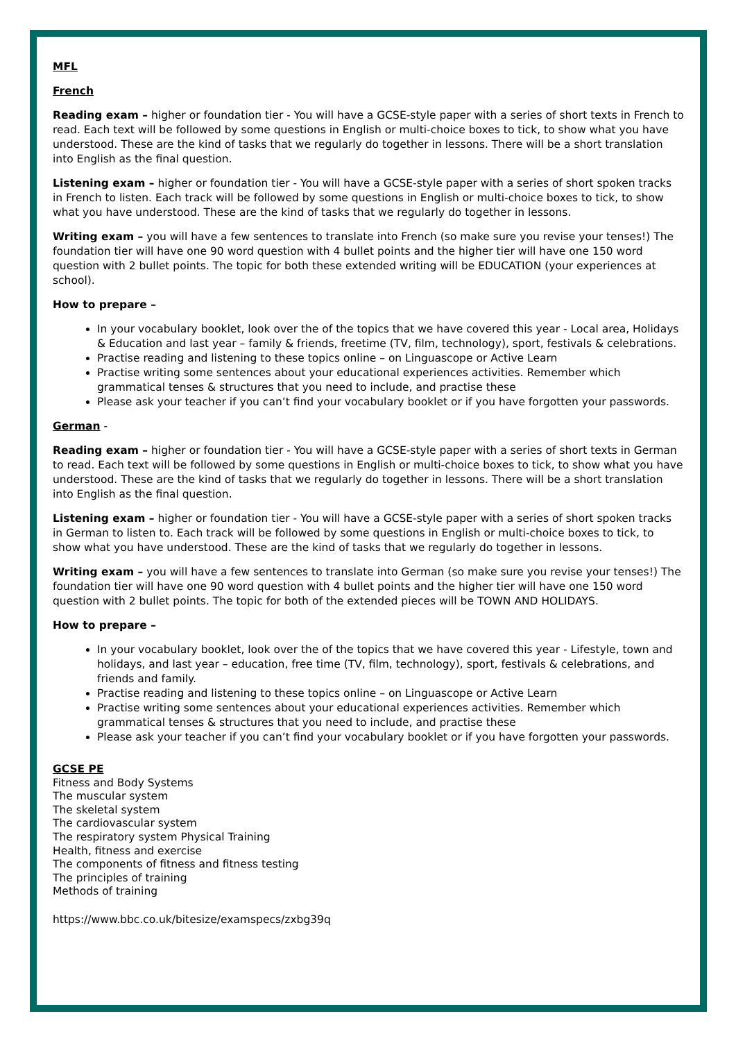MFL
French
Reading exam – higher or foundation tier - You will have a GCSE-style paper with a series of short texts in French to read. Each text will be followed by some questions in English or multi-choice boxes to tick, to show what you have understood. These are the kind of tasks that we regularly do together in lessons. There will be a short translation into English as the final question.
Listening exam – higher or foundation tier - You will have a GCSE-style paper with a series of short spoken tracks in French to listen. Each track will be followed by some questions in English or multi-choice boxes to tick, to show what you have understood. These are the kind of tasks that we regularly do together in lessons.
Writing exam – you will have a few sentences to translate into French (so make sure you revise your tenses!) The foundation tier will have one 90 word question with 4 bullet points and the higher tier will have one 150 word question with 2 bullet points. The topic for both these extended writing will be EDUCATION (your experiences at school).
How to prepare –
In your vocabulary booklet, look over the of the topics that we have covered this year - Local area, Holidays & Education and last year – family & friends, freetime (TV, film, technology), sport, festivals & celebrations.
Practise reading and listening to these topics online – on Linguascope or Active Learn
Practise writing some sentences about your educational experiences activities. Remember which grammatical tenses & structures that you need to include, and practise these
Please ask your teacher if you can’t find your vocabulary booklet or if you have forgotten your passwords.
German -
Reading exam – higher or foundation tier - You will have a GCSE-style paper with a series of short texts in German to read. Each text will be followed by some questions in English or multi-choice boxes to tick, to show what you have understood. These are the kind of tasks that we regularly do together in lessons. There will be a short translation into English as the final question.
Listening exam – higher or foundation tier - You will have a GCSE-style paper with a series of short spoken tracks in German to listen to. Each track will be followed by some questions in English or multi-choice boxes to tick, to show what you have understood. These are the kind of tasks that we regularly do together in lessons.
Writing exam – you will have a few sentences to translate into German (so make sure you revise your tenses!) The foundation tier will have one 90 word question with 4 bullet points and the higher tier will have one 150 word question with 2 bullet points. The topic for both of the extended pieces will be TOWN AND HOLIDAYS.
How to prepare –
In your vocabulary booklet, look over the of the topics that we have covered this year - Lifestyle, town and holidays, and last year – education, free time (TV, film, technology), sport, festivals & celebrations, and friends and family.
Practise reading and listening to these topics online – on Linguascope or Active Learn
Practise writing some sentences about your educational experiences activities. Remember which grammatical tenses & structures that you need to include, and practise these
Please ask your teacher if you can’t find your vocabulary booklet or if you have forgotten your passwords.
GCSE PE
Fitness and Body Systems
The muscular system
The skeletal system
The cardiovascular system
The respiratory system Physical Training
Health, fitness and exercise
The components of fitness and fitness testing
The principles of training
Methods of training
https://www.bbc.co.uk/bitesize/examspecs/zxbg39q